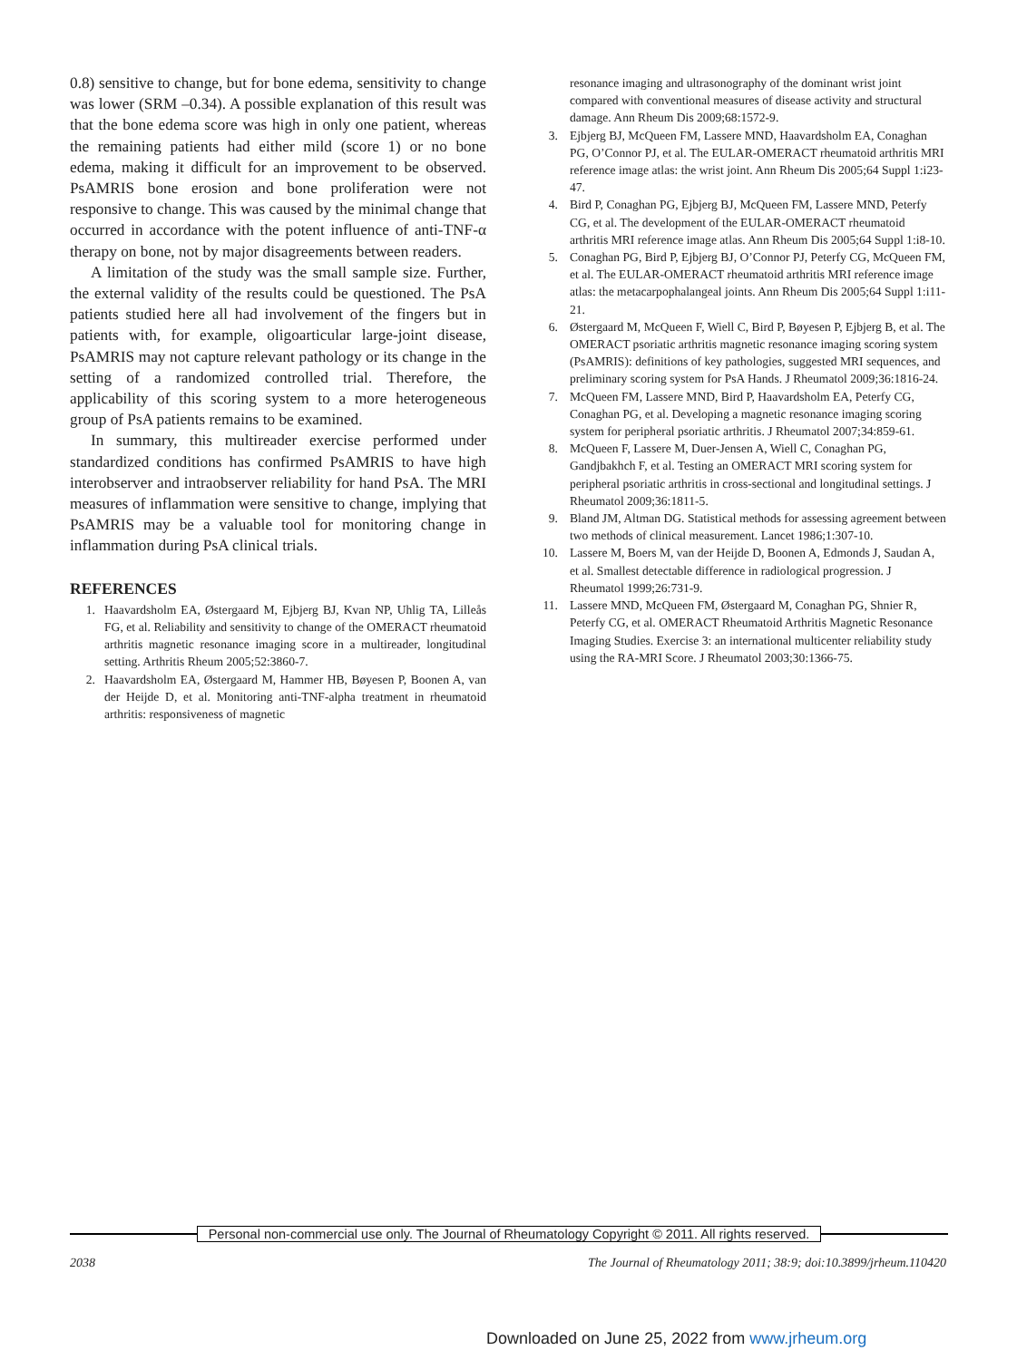0.8) sensitive to change, but for bone edema, sensitivity to change was lower (SRM –0.34). A possible explanation of this result was that the bone edema score was high in only one patient, whereas the remaining patients had either mild (score 1) or no bone edema, making it difficult for an improvement to be observed. PsAMRIS bone erosion and bone proliferation were not responsive to change. This was caused by the minimal change that occurred in accordance with the potent influence of anti-TNF-α therapy on bone, not by major disagreements between readers.
A limitation of the study was the small sample size. Further, the external validity of the results could be questioned. The PsA patients studied here all had involvement of the fingers but in patients with, for example, oligoarticular large-joint disease, PsAMRIS may not capture relevant pathology or its change in the setting of a randomized controlled trial. Therefore, the applicability of this scoring system to a more heterogeneous group of PsA patients remains to be examined.
In summary, this multireader exercise performed under standardized conditions has confirmed PsAMRIS to have high interobserver and intraobserver reliability for hand PsA. The MRI measures of inflammation were sensitive to change, implying that PsAMRIS may be a valuable tool for monitoring change in inflammation during PsA clinical trials.
REFERENCES
1. Haavardsholm EA, Østergaard M, Ejbjerg BJ, Kvan NP, Uhlig TA, Lilleås FG, et al. Reliability and sensitivity to change of the OMERACT rheumatoid arthritis magnetic resonance imaging score in a multireader, longitudinal setting. Arthritis Rheum 2005;52:3860-7.
2. Haavardsholm EA, Østergaard M, Hammer HB, Bøyesen P, Boonen A, van der Heijde D, et al. Monitoring anti-TNF-alpha treatment in rheumatoid arthritis: responsiveness of magnetic
resonance imaging and ultrasonography of the dominant wrist joint compared with conventional measures of disease activity and structural damage. Ann Rheum Dis 2009;68:1572-9.
3. Ejbjerg BJ, McQueen FM, Lassere MND, Haavardsholm EA, Conaghan PG, O’Connor PJ, et al. The EULAR-OMERACT rheumatoid arthritis MRI reference image atlas: the wrist joint. Ann Rheum Dis 2005;64 Suppl 1:i23-47.
4. Bird P, Conaghan PG, Ejbjerg BJ, McQueen FM, Lassere MND, Peterfy CG, et al. The development of the EULAR-OMERACT rheumatoid arthritis MRI reference image atlas. Ann Rheum Dis 2005;64 Suppl 1:i8-10.
5. Conaghan PG, Bird P, Ejbjerg BJ, O’Connor PJ, Peterfy CG, McQueen FM, et al. The EULAR-OMERACT rheumatoid arthritis MRI reference image atlas: the metacarpophalangeal joints. Ann Rheum Dis 2005;64 Suppl 1:i11-21.
6. Østergaard M, McQueen F, Wiell C, Bird P, Bøyesen P, Ejbjerg B, et al. The OMERACT psoriatic arthritis magnetic resonance imaging scoring system (PsAMRIS): definitions of key pathologies, suggested MRI sequences, and preliminary scoring system for PsA Hands. J Rheumatol 2009;36:1816-24.
7. McQueen FM, Lassere MND, Bird P, Haavardsholm EA, Peterfy CG, Conaghan PG, et al. Developing a magnetic resonance imaging scoring system for peripheral psoriatic arthritis. J Rheumatol 2007;34:859-61.
8. McQueen F, Lassere M, Duer-Jensen A, Wiell C, Conaghan PG, Gandjbakhch F, et al. Testing an OMERACT MRI scoring system for peripheral psoriatic arthritis in cross-sectional and longitudinal settings. J Rheumatol 2009;36:1811-5.
9. Bland JM, Altman DG. Statistical methods for assessing agreement between two methods of clinical measurement. Lancet 1986;1:307-10.
10. Lassere M, Boers M, van der Heijde D, Boonen A, Edmonds J, Saudan A, et al. Smallest detectable difference in radiological progression. J Rheumatol 1999;26:731-9.
11. Lassere MND, McQueen FM, Østergaard M, Conaghan PG, Shnier R, Peterfy CG, et al. OMERACT Rheumatoid Arthritis Magnetic Resonance Imaging Studies. Exercise 3: an international multicenter reliability study using the RA-MRI Score. J Rheumatol 2003;30:1366-75.
Personal non-commercial use only. The Journal of Rheumatology Copyright © 2011. All rights reserved.
2038 The Journal of Rheumatology 2011; 38:9; doi:10.3899/jrheum.110420
Downloaded on June 25, 2022 from www.jrheum.org